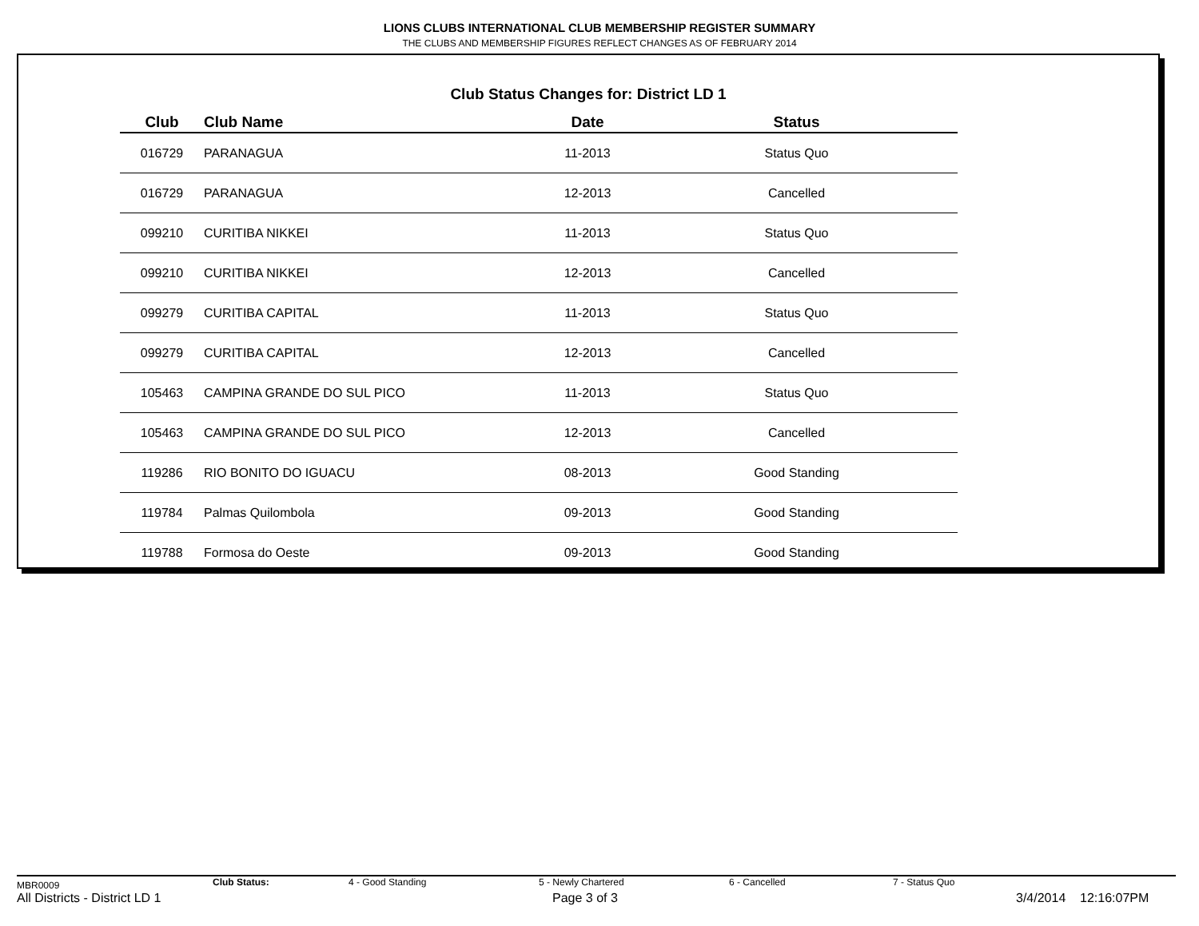LIONS CLUBS INTERNATIONAL CLUB MEMBERSHIP REGISTER SUMMARY
THE CLUBS AND MEMBERSHIP FIGURES REFLECT CHANGES AS OF FEBRUARY 2014
Club Status Changes for: District LD 1
| Club | Club Name | Date | Status |
| --- | --- | --- | --- |
| 016729 | PARANAGUA | 11-2013 | Status Quo |
| 016729 | PARANAGUA | 12-2013 | Cancelled |
| 099210 | CURITIBA NIKKEI | 11-2013 | Status Quo |
| 099210 | CURITIBA NIKKEI | 12-2013 | Cancelled |
| 099279 | CURITIBA CAPITAL | 11-2013 | Status Quo |
| 099279 | CURITIBA CAPITAL | 12-2013 | Cancelled |
| 105463 | CAMPINA GRANDE DO SUL PICO | 11-2013 | Status Quo |
| 105463 | CAMPINA GRANDE DO SUL PICO | 12-2013 | Cancelled |
| 119286 | RIO BONITO DO IGUACU | 08-2013 | Good Standing |
| 119784 | Palmas Quilombola | 09-2013 | Good Standing |
| 119788 | Formosa do Oeste | 09-2013 | Good Standing |
MBR0009 Club Status: 4 - Good Standing 5 - Newly Chartered 6 - Cancelled 7 - Status Quo
All Districts - District LD 1 Page 3 of 3 3/4/2014 12:16:07PM